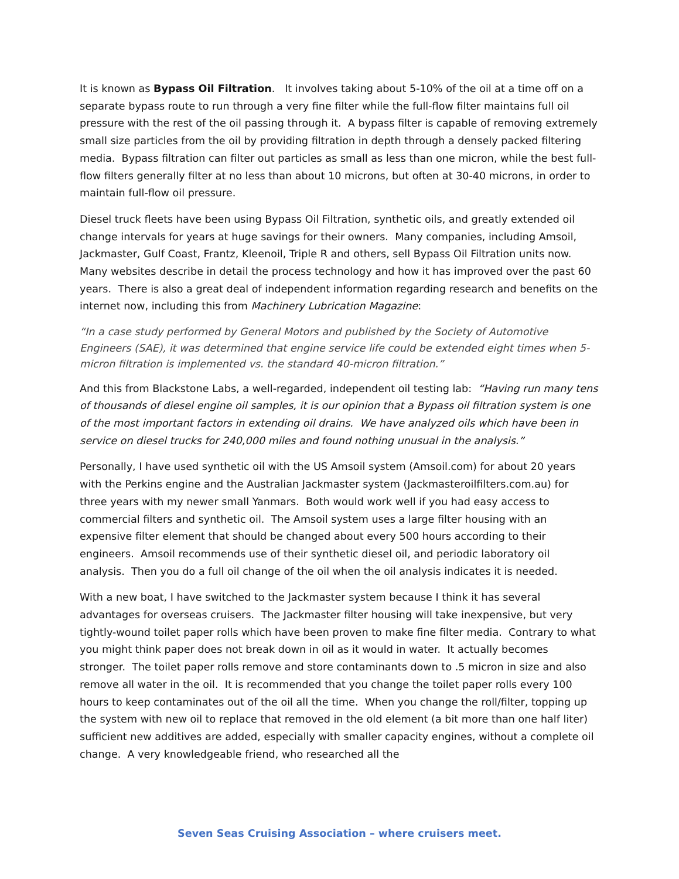It is known as Bypass Oil Filtration. It involves taking about 5-10% of the oil at a time off on a separate bypass route to run through a very fine filter while the full-flow filter maintains full oil pressure with the rest of the oil passing through it. A bypass filter is capable of removing extremely small size particles from the oil by providing filtration in depth through a densely packed filtering media. Bypass filtration can filter out particles as small as less than one micron, while the best full-flow filters generally filter at no less than about 10 microns, but often at 30-40 microns, in order to maintain full-flow oil pressure.
Diesel truck fleets have been using Bypass Oil Filtration, synthetic oils, and greatly extended oil change intervals for years at huge savings for their owners. Many companies, including Amsoil, Jackmaster, Gulf Coast, Frantz, Kleenoil, Triple R and others, sell Bypass Oil Filtration units now. Many websites describe in detail the process technology and how it has improved over the past 60 years. There is also a great deal of independent information regarding research and benefits on the internet now, including this from Machinery Lubrication Magazine:
“In a case study performed by General Motors and published by the Society of Automotive Engineers (SAE), it was determined that engine service life could be extended eight times when 5-micron filtration is implemented vs. the standard 40-micron filtration.”
And this from Blackstone Labs, a well-regarded, independent oil testing lab: “Having run many tens of thousands of diesel engine oil samples, it is our opinion that a Bypass oil filtration system is one of the most important factors in extending oil drains. We have analyzed oils which have been in service on diesel trucks for 240,000 miles and found nothing unusual in the analysis.”
Personally, I have used synthetic oil with the US Amsoil system (Amsoil.com) for about 20 years with the Perkins engine and the Australian Jackmaster system (Jackmasteroilfilters.com.au) for three years with my newer small Yanmars. Both would work well if you had easy access to commercial filters and synthetic oil. The Amsoil system uses a large filter housing with an expensive filter element that should be changed about every 500 hours according to their engineers. Amsoil recommends use of their synthetic diesel oil, and periodic laboratory oil analysis. Then you do a full oil change of the oil when the oil analysis indicates it is needed.
With a new boat, I have switched to the Jackmaster system because I think it has several advantages for overseas cruisers. The Jackmaster filter housing will take inexpensive, but very tightly-wound toilet paper rolls which have been proven to make fine filter media. Contrary to what you might think paper does not break down in oil as it would in water. It actually becomes stronger. The toilet paper rolls remove and store contaminants down to .5 micron in size and also remove all water in the oil. It is recommended that you change the toilet paper rolls every 100 hours to keep contaminates out of the oil all the time. When you change the roll/filter, topping up the system with new oil to replace that removed in the old element (a bit more than one half liter) sufficient new additives are added, especially with smaller capacity engines, without a complete oil change. A very knowledgeable friend, who researched all the
Seven Seas Cruising Association – where cruisers meet.